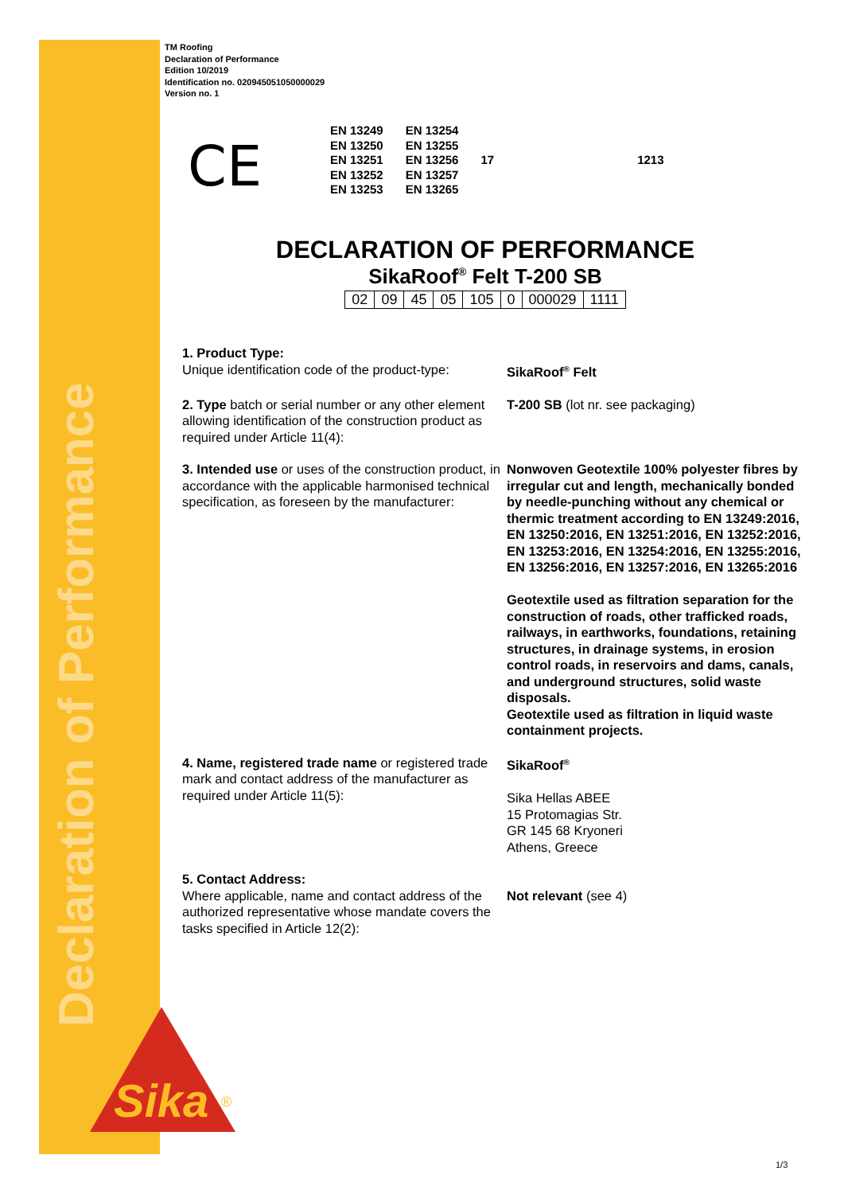Declaration of Performance
TM Roofing
Declaration of Performance
Edition 10/2019
Identification no. 020945051050000029
Version no. 1
CE
| EN 13249 | EN 13254 | | |
| EN 13250 | EN 13255 | | |
| EN 13251 | EN 13256 | 17 | 1213 |
| EN 13252 | EN 13257 | | |
| EN 13253 | EN 13265 | | |
DECLARATION OF PERFORMANCE
SikaRoof<sup>®</sup> Felt T-200 SB
| 02 | 09 | 45 | 05 | 105 | 0 | 000029 | 1111 |
1. Product Type:
Unique identification code of the product-type:
SikaRoof<sup>®</sup> Felt
2. Type batch or serial number or any other element allowing identification of the construction product as required under Article 11(4):
T-200 SB (lot nr. see packaging)
3. Intended use or uses of the construction product, in accordance with the applicable harmonised technical specification, as foreseen by the manufacturer:
Nonwoven Geotextile 100% polyester fibres by irregular cut and length, mechanically bonded by needle-punching without any chemical or thermic treatment according to EN 13249:2016, EN 13250:2016, EN 13251:2016, EN 13252:2016, EN 13253:2016, EN 13254:2016, EN 13255:2016, EN 13256:2016, EN 13257:2016, EN 13265:2016
Geotextile used as filtration separation for the construction of roads, other trafficked roads, railways, in earthworks, foundations, retaining structures, in drainage systems, in erosion control roads, in reservoirs and dams, canals, and underground structures, solid waste disposals.
Geotextile used as filtration in liquid waste containment projects.
4. Name, registered trade name or registered trade mark and contact address of the manufacturer as required under Article 11(5):
SikaRoof<sup>®</sup>
Sika Hellas ABEE
15 Protomagias Str.
GR 145 68 Kryoneri
Athens, Greece
5. Contact Address:
Where applicable, name and contact address of the authorized representative whose mandate covers the tasks specified in Article 12(2):
Not relevant (see 4)
Sika
®
1/3